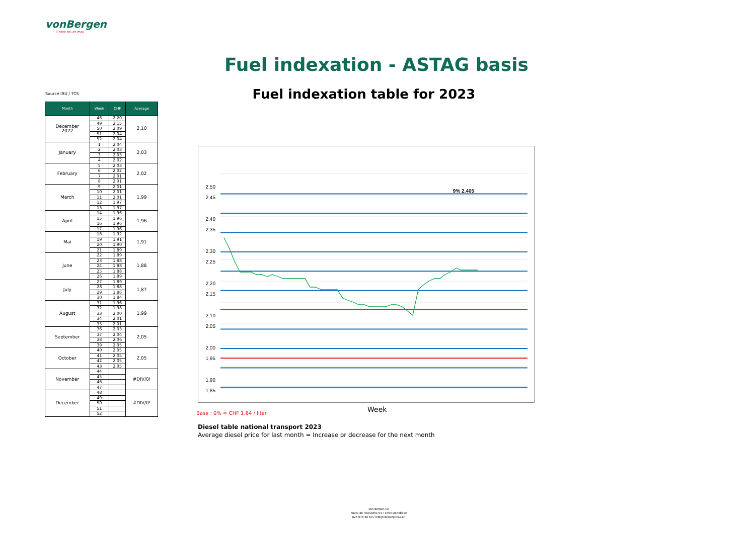vonBergen
Entre toi et moi
Fuel indexation - ASTAG basis
Fuel indexation table for 2023
Source IRU / TCS
| Month | Week | CHF | Average |
| --- | --- | --- | --- |
| December 2022 | 48 | 2,20 | 2,10 |
| | 49 | 2,15 | |
| | 50 | 2,09 | |
| | 51 | 2,04 | |
| | 52 | 2,04 | |
| January | 1 | 2,04 | 2,03 |
| | 2 | 2,03 | |
| | 3 | 2,03 | |
| | 4 | 2,02 | |
| February | 5 | 2,03 | 2,02 |
| | 6 | 2,02 | |
| | 7 | 2,01 | |
| | 8 | 2,01 | |
| March | 9 | 2,01 | 1,99 |
| | 10 | 2,01 | |
| | 11 | 2,01 | |
| | 12 | 1,97 | |
| | 13 | 1,97 | |
| April | 14 | 1,96 | 1,96 |
| | 15 | 1,96 | |
| | 16 | 1,96 | |
| | 17 | 1,96 | |
| Mai | 18 | 1,92 | 1,91 |
| | 19 | 1,91 | |
| | 20 | 1,90 | |
| | 21 | 1,89 | |
| June | 22 | 1,89 | 1,88 |
| | 23 | 1,88 | |
| | 24 | 1,88 | |
| | 25 | 1,88 | |
| | 26 | 1,89 | |
| July | 27 | 1,89 | 1,87 |
| | 28 | 1,88 | |
| | 29 | 1,86 | |
| | 30 | 1,84 | |
| August | 31 | 1,96 | 1,99 |
| | 32 | 1,98 | |
| | 33 | 2,00 | |
| | 34 | 2,01 | |
| | 35 | 2,01 | |
| September | 36 | 2,03 | 2,05 |
| | 37 | 2,04 | |
| | 38 | 2,06 | |
| | 39 | 2,05 | |
| October | 40 | 2,05 | 2,05 |
| | 41 | 2,05 | |
| | 42 | 2,05 | |
| | 43 | 2,05 | |
| November | 44 | | #DIV/0! |
| | 45 | | |
| | 46 | | |
| | 47 | | |
| December | 48 | | #DIV/0! |
| | 49 | | |
| | 50 | | |
| | 51 | | |
| | 52 | | |
2,50
2,45
2,40
2,35
2,30
2,25
2,20
2,15
2,10
2,05
2,00
1,95
1,90
1,85
9% 2.405
Base : 0% = CHF 1.64 / liter Week
Diesel table national transport 2023
Average diesel price for last month = Increase or decrease for the next month
von Bergen SA
Route de l'Industrie 94 / 1564 Domdidier
026 676 60 60 / info@vonbergensa.ch